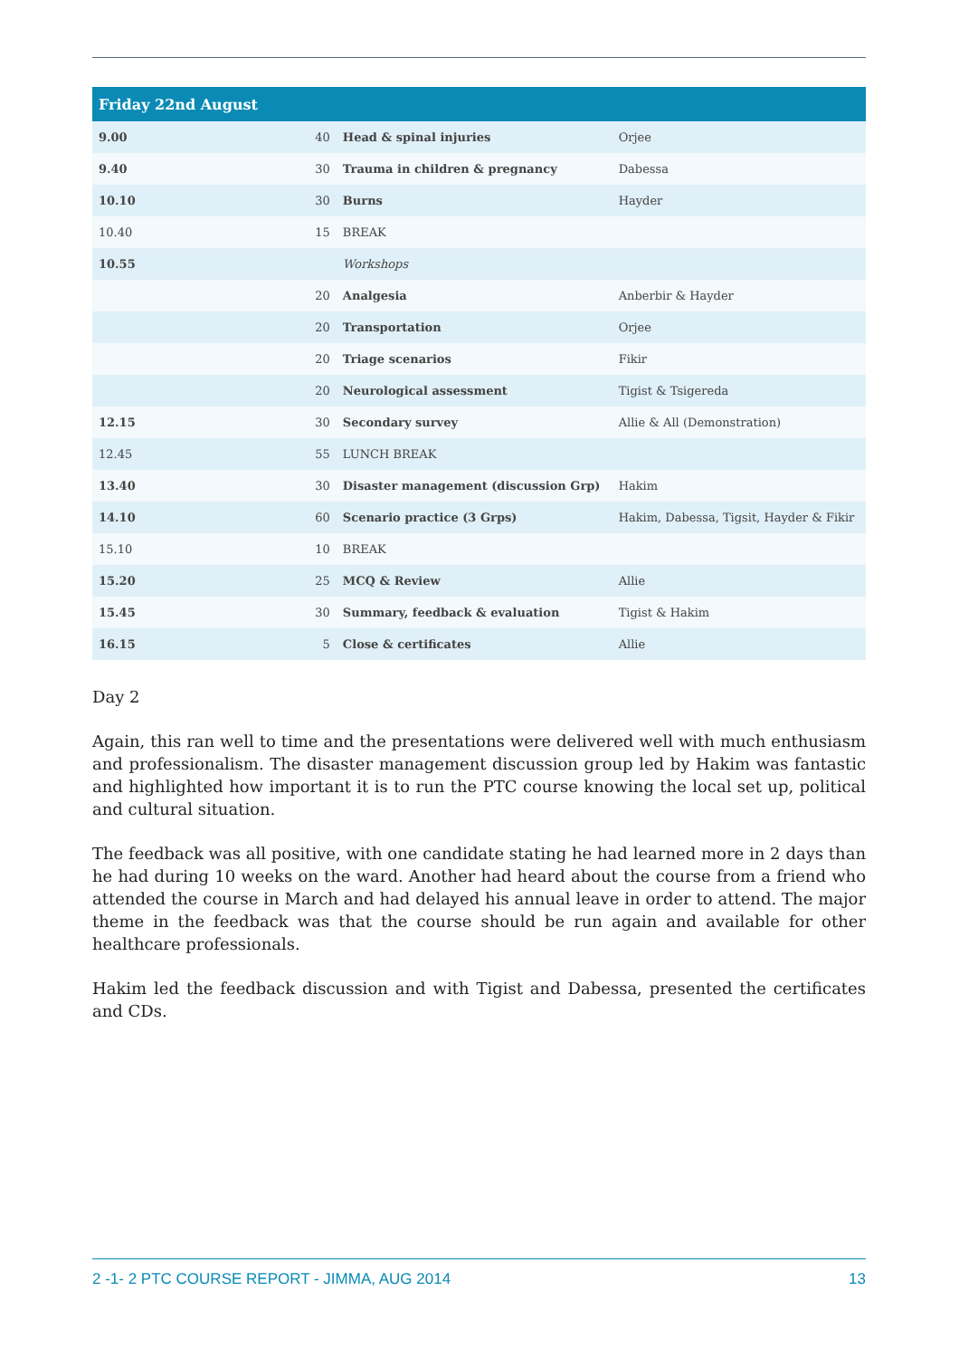| Friday 22nd August | | | |
| --- | --- | --- | --- |
| 9.00 | 40 | Head & spinal injuries | Orjee |
| 9.40 | 30 | Trauma in children & pregnancy | Dabessa |
| 10.10 | 30 | Burns | Hayder |
| 10.40 | 15 | BREAK | |
| 10.55 | | Workshops | |
| | 20 | Analgesia | Anberbir & Hayder |
| | 20 | Transportation | Orjee |
| | 20 | Triage scenarios | Fikir |
| | 20 | Neurological assessment | Tigist & Tsigereda |
| 12.15 | 30 | Secondary survey | Allie & All (Demonstration) |
| 12.45 | 55 | LUNCH BREAK | |
| 13.40 | 30 | Disaster management (discussion Grp) | Hakim |
| 14.10 | 60 | Scenario practice (3 Grps) | Hakim, Dabessa, Tigsit, Hayder & Fikir |
| 15.10 | 10 | BREAK | |
| 15.20 | 25 | MCQ & Review | Allie |
| 15.45 | 30 | Summary, feedback & evaluation | Tigist & Hakim |
| 16.15 | 5 | Close & certificates | Allie |
Day 2
Again, this ran well to time and the presentations were delivered well with much enthusiasm and professionalism. The disaster management discussion group led by Hakim was fantastic and highlighted how important it is to run the PTC course knowing the local set up, political and cultural situation.
The feedback was all positive, with one candidate stating he had learned more in 2 days than he had during 10 weeks on the ward. Another had heard about the course from a friend who attended the course in March and had delayed his annual leave in order to attend. The major theme in the feedback was that the course should be run again and available for other healthcare professionals.
Hakim led the feedback discussion and with Tigist and Dabessa, presented the certificates and CDs.
2 -1- 2 PTC COURSE REPORT - JIMMA, AUG 2014 13